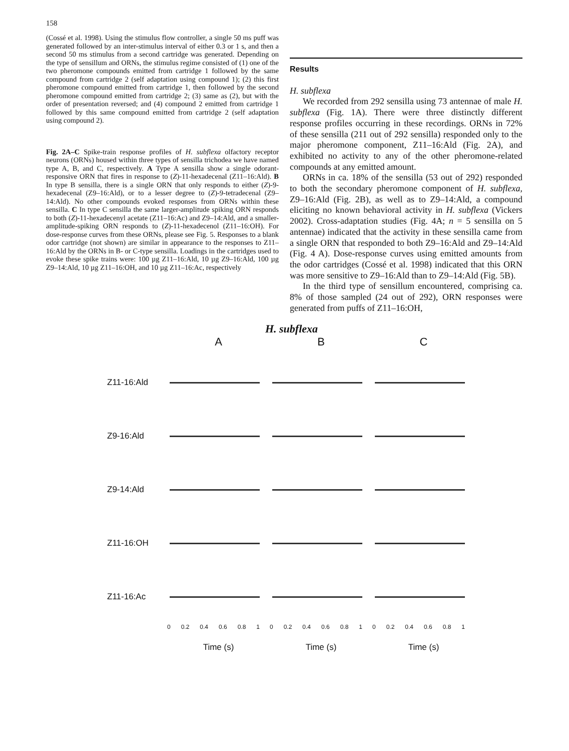158
(Cossé et al. 1998). Using the stimulus flow controller, a single 50 ms puff was generated followed by an inter-stimulus interval of either 0.3 or 1 s, and then a second 50 ms stimulus from a second cartridge was generated. Depending on the type of sensillum and ORNs, the stimulus regime consisted of (1) one of the two pheromone compounds emitted from cartridge 1 followed by the same compound from cartridge 2 (self adaptation using compound 1); (2) this first pheromone compound emitted from cartridge 1, then followed by the second pheromone compound emitted from cartridge 2; (3) same as (2), but with the order of presentation reversed; and (4) compound 2 emitted from cartridge 1 followed by this same compound emitted from cartridge 2 (self adaptation using compound 2).
Fig. 2A–C Spike-train response profiles of H. subflexa olfactory receptor neurons (ORNs) housed within three types of sensilla trichodea we have named type A, B, and C, respectively. A Type A sensilla show a single odorant-responsive ORN that fires in response to (Z)-11-hexadecenal (Z11–16:Ald). B In type B sensilla, there is a single ORN that only responds to either (Z)-9-hexadecenal (Z9–16:Ald), or to a lesser degree to (Z)-9-tetradecenal (Z9–14:Ald). No other compounds evoked responses from ORNs within these sensilla. C In type C sensilla the same larger-amplitude spiking ORN responds to both (Z)-11-hexadecenyl acetate (Z11–16:Ac) and Z9–14:Ald, and a smaller-amplitude-spiking ORN responds to (Z)-11-hexadecenol (Z11–16:OH). For dose-response curves from these ORNs, please see Fig. 5. Responses to a blank odor cartridge (not shown) are similar in appearance to the responses to Z11–16:Ald by the ORNs in B- or C-type sensilla. Loadings in the cartridges used to evoke these spike trains were: 100 µg Z11–16:Ald, 10 µg Z9–16:Ald, 100 µg Z9–14:Ald, 10 µg Z11–16:OH, and 10 µg Z11–16:Ac, respectively
Results
H. subflexa
We recorded from 292 sensilla using 73 antennae of male H. subflexa (Fig. 1A). There were three distinctly different response profiles occurring in these recordings. ORNs in 72% of these sensilla (211 out of 292 sensilla) responded only to the major pheromone component, Z11–16:Ald (Fig. 2A), and exhibited no activity to any of the other pheromone-related compounds at any emitted amount.
ORNs in ca. 18% of the sensilla (53 out of 292) responded to both the secondary pheromone component of H. subflexa, Z9–16:Ald (Fig. 2B), as well as to Z9–14:Ald, a compound eliciting no known behavioral activity in H. subflexa (Vickers 2002). Cross-adaptation studies (Fig. 4A; n = 5 sensilla on 5 antennae) indicated that the activity in these sensilla came from a single ORN that responded to both Z9–16:Ald and Z9–14:Ald (Fig. 4 A). Dose-response curves using emitted amounts from the odor cartridges (Cossé et al. 1998) indicated that this ORN was more sensitive to Z9–16:Ald than to Z9–14:Ald (Fig. 5B).
In the third type of sensillum encountered, comprising ca. 8% of those sampled (24 out of 292), ORN responses were generated from puffs of Z11–16:OH,
H. subflexa
A
B
C
Z11-16:Ald
Z9-16:Ald
Z9-14:Ald
Z11-16:OH
Z11-16:Ac
0 0.2 0.4 0.6 0.8 1
Time (s)
0 0.2 0.4 0.6 0.8 1
Time (s)
0 0.2 0.4 0.6 0.8 1
Time (s)